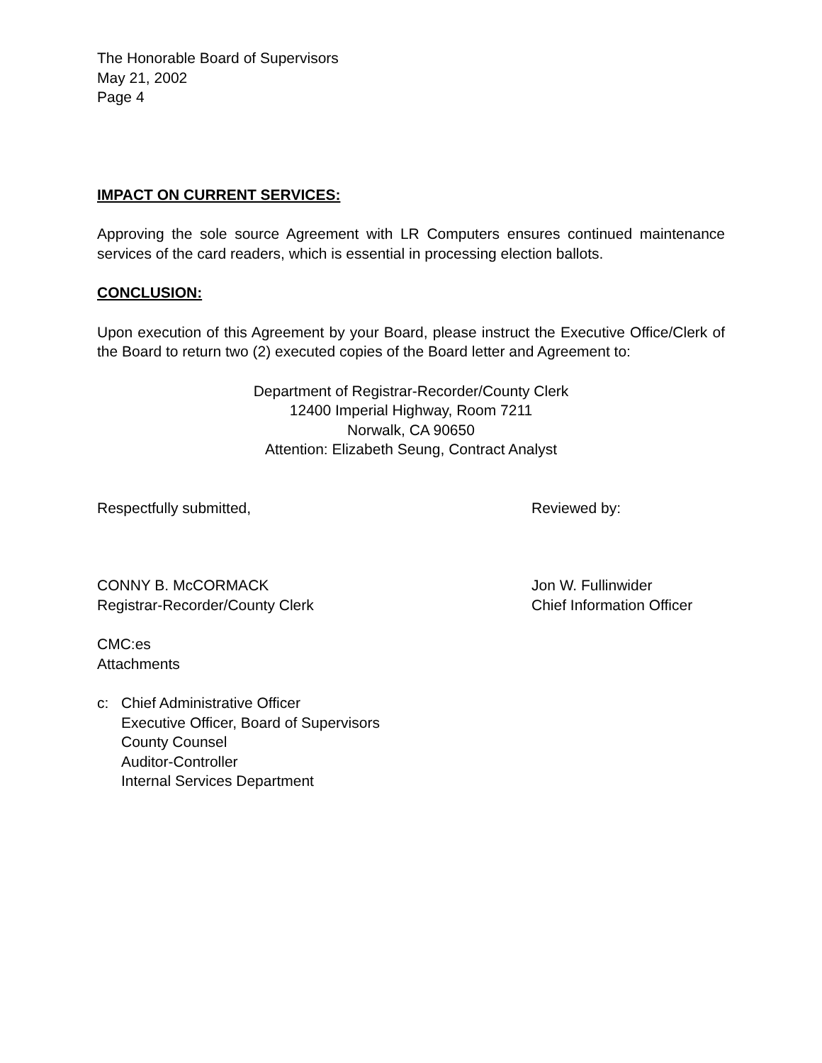The Honorable Board of Supervisors
May 21, 2002
Page 4
IMPACT ON CURRENT SERVICES:
Approving the sole source Agreement with LR Computers ensures continued maintenance services of the card readers, which is essential in processing election ballots.
CONCLUSION:
Upon execution of this Agreement by your Board, please instruct the Executive Office/Clerk of the Board to return two (2) executed copies of the Board letter and Agreement to:
Department of Registrar-Recorder/County Clerk
12400 Imperial Highway, Room 7211
Norwalk, CA 90650
Attention: Elizabeth Seung, Contract Analyst
Respectfully submitted, Reviewed by:
CONNY B. McCORMACK
Registrar-Recorder/County Clerk
Jon W. Fullinwider
Chief Information Officer
CMC:es
Attachments
c: Chief Administrative Officer
Executive Officer, Board of Supervisors
County Counsel
Auditor-Controller
Internal Services Department